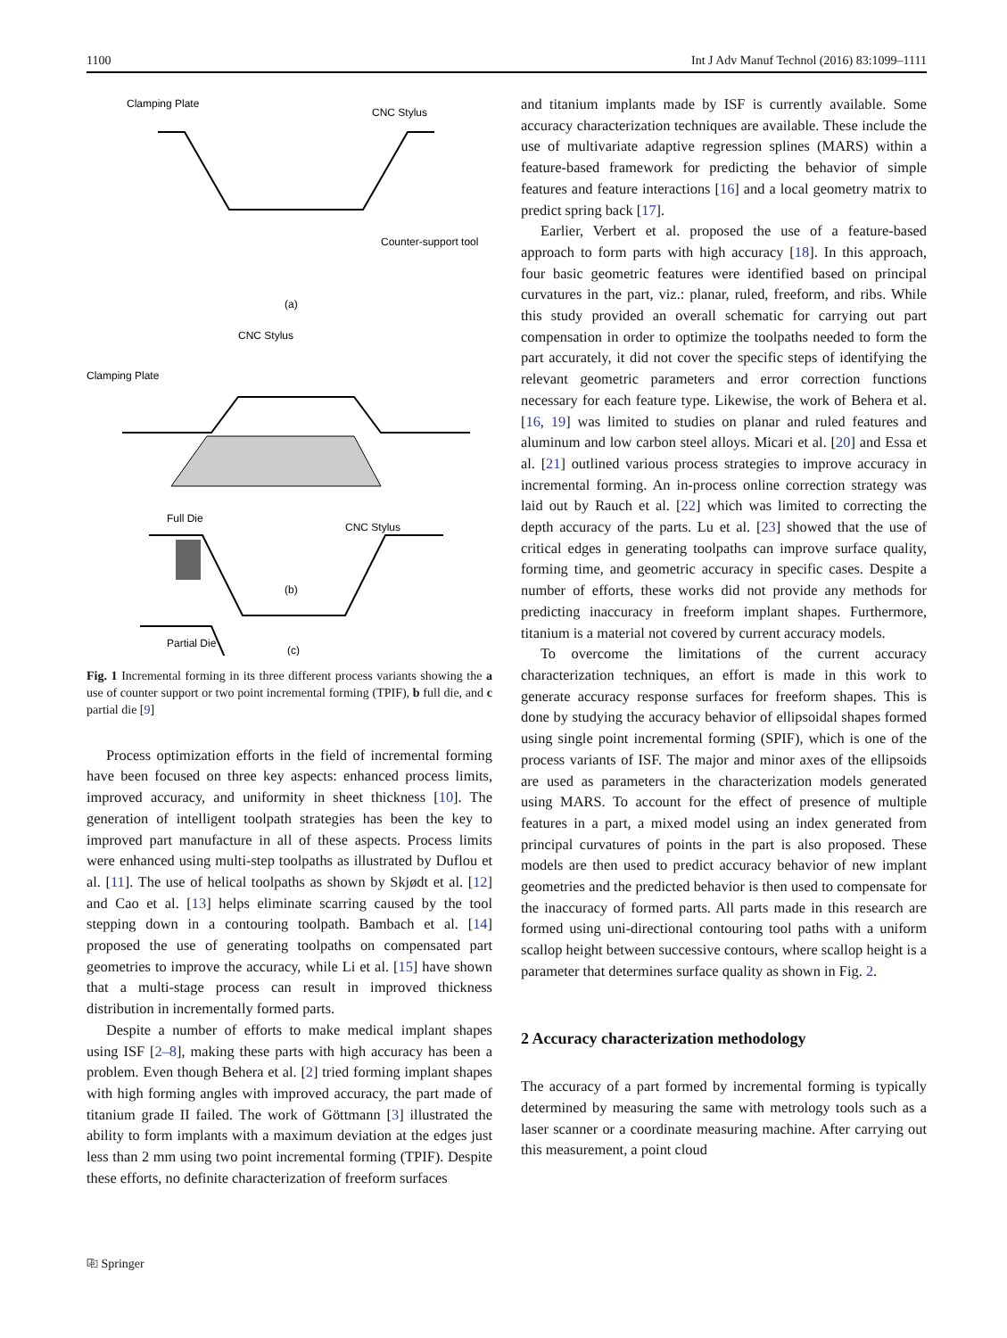1100 Int J Adv Manuf Technol (2016) 83:1099–1111
Clamping Plate
CNC Stylus
Counter-support tool
(a)
CNC Stylus
Clamping Plate
Full Die
(b)
CNC Stylus
Partial Die
(c)
Fig. 1 Incremental forming in its three different process variants showing the a use of counter support or two point incremental forming (TPIF), b full die, and c partial die [9]
Process optimization efforts in the field of incremental forming have been focused on three key aspects: enhanced process limits, improved accuracy, and uniformity in sheet thickness [10]. The generation of intelligent toolpath strategies has been the key to improved part manufacture in all of these aspects. Process limits were enhanced using multi-step toolpaths as illustrated by Duflou et al. [11]. The use of helical toolpaths as shown by Skjødt et al. [12] and Cao et al. [13] helps eliminate scarring caused by the tool stepping down in a contouring toolpath. Bambach et al. [14] proposed the use of generating toolpaths on compensated part geometries to improve the accuracy, while Li et al. [15] have shown that a multi-stage process can result in improved thickness distribution in incrementally formed parts.
Despite a number of efforts to make medical implant shapes using ISF [2–8], making these parts with high accuracy has been a problem. Even though Behera et al. [2] tried forming implant shapes with high forming angles with improved accuracy, the part made of titanium grade II failed. The work of Göttmann [3] illustrated the ability to form implants with a maximum deviation at the edges just less than 2 mm using two point incremental forming (TPIF). Despite these efforts, no definite characterization of freeform surfaces
and titanium implants made by ISF is currently available. Some accuracy characterization techniques are available. These include the use of multivariate adaptive regression splines (MARS) within a feature-based framework for predicting the behavior of simple features and feature interactions [16] and a local geometry matrix to predict spring back [17].
Earlier, Verbert et al. proposed the use of a feature-based approach to form parts with high accuracy [18]. In this approach, four basic geometric features were identified based on principal curvatures in the part, viz.: planar, ruled, freeform, and ribs. While this study provided an overall schematic for carrying out part compensation in order to optimize the toolpaths needed to form the part accurately, it did not cover the specific steps of identifying the relevant geometric parameters and error correction functions necessary for each feature type. Likewise, the work of Behera et al. [16, 19] was limited to studies on planar and ruled features and aluminum and low carbon steel alloys. Micari et al. [20] and Essa et al. [21] outlined various process strategies to improve accuracy in incremental forming. An in-process online correction strategy was laid out by Rauch et al. [22] which was limited to correcting the depth accuracy of the parts. Lu et al. [23] showed that the use of critical edges in generating toolpaths can improve surface quality, forming time, and geometric accuracy in specific cases. Despite a number of efforts, these works did not provide any methods for predicting inaccuracy in freeform implant shapes. Furthermore, titanium is a material not covered by current accuracy models.
To overcome the limitations of the current accuracy characterization techniques, an effort is made in this work to generate accuracy response surfaces for freeform shapes. This is done by studying the accuracy behavior of ellipsoidal shapes formed using single point incremental forming (SPIF), which is one of the process variants of ISF. The major and minor axes of the ellipsoids are used as parameters in the characterization models generated using MARS. To account for the effect of presence of multiple features in a part, a mixed model using an index generated from principal curvatures of points in the part is also proposed. These models are then used to predict accuracy behavior of new implant geometries and the predicted behavior is then used to compensate for the inaccuracy of formed parts. All parts made in this research are formed using uni-directional contouring tool paths with a uniform scallop height between successive contours, where scallop height is a parameter that determines surface quality as shown in Fig. 2.
2 Accuracy characterization methodology
The accuracy of a part formed by incremental forming is typically determined by measuring the same with metrology tools such as a laser scanner or a coordinate measuring machine. After carrying out this measurement, a point cloud
⎘ Springer